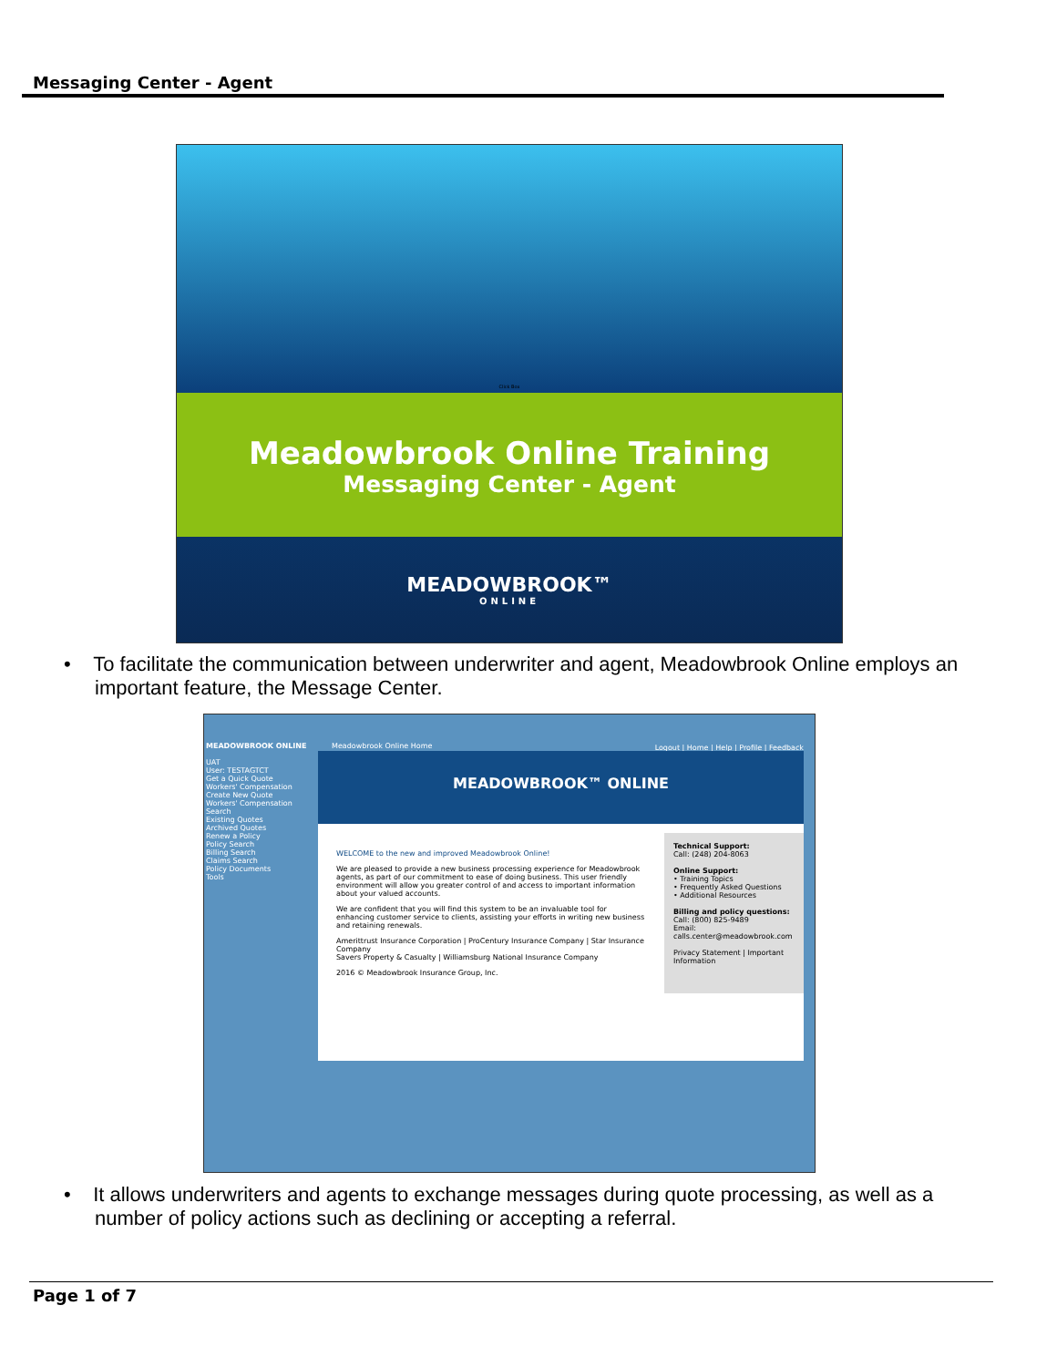Messaging Center - Agent
Click Box
Meadowbrook Online Training
Messaging Center - Agent
MEADOWBROOK™
ONLINE
• To facilitate the communication between underwriter and agent, Meadowbrook Online employs an important feature, the Message Center.
MEADOWBROOK ONLINE
UAT
User: TESTAGTCT
Get a Quick Quote
Workers' Compensation
Create New Quote
Workers' Compensation
Search
Existing Quotes
Archived Quotes
Renew a Policy
Policy Search
Billing Search
Claims Search
Policy Documents
Tools
Meadowbrook Online Home
Logout | Home | Help | Profile | Feedback
MEADOWBROOK™ ONLINE
WELCOME to the new and improved Meadowbrook Online!
We are pleased to provide a new business processing experience for Meadowbrook agents, as part of our commitment to ease of doing business. This user friendly environment will allow you greater control of and access to important information about your valued accounts.
We are confident that you will find this system to be an invaluable tool for enhancing customer service to clients, assisting your efforts in writing new business and retaining renewals.
Amerittrust Insurance Corporation | ProCentury Insurance Company | Star Insurance Company
Savers Property & Casualty | Williamsburg National Insurance Company
2016 © Meadowbrook Insurance Group, Inc.
Technical Support:
Call: (248) 204-8063
Online Support:
• Training Topics
• Frequently Asked Questions
• Additional Resources
Billing and policy questions:
Call: (800) 825-9489
Email: calls.center@meadowbrook.com
Privacy Statement | Important Information
• It allows underwriters and agents to exchange messages during quote processing, as well as a number of policy actions such as declining or accepting a referral.
Page 1 of 7